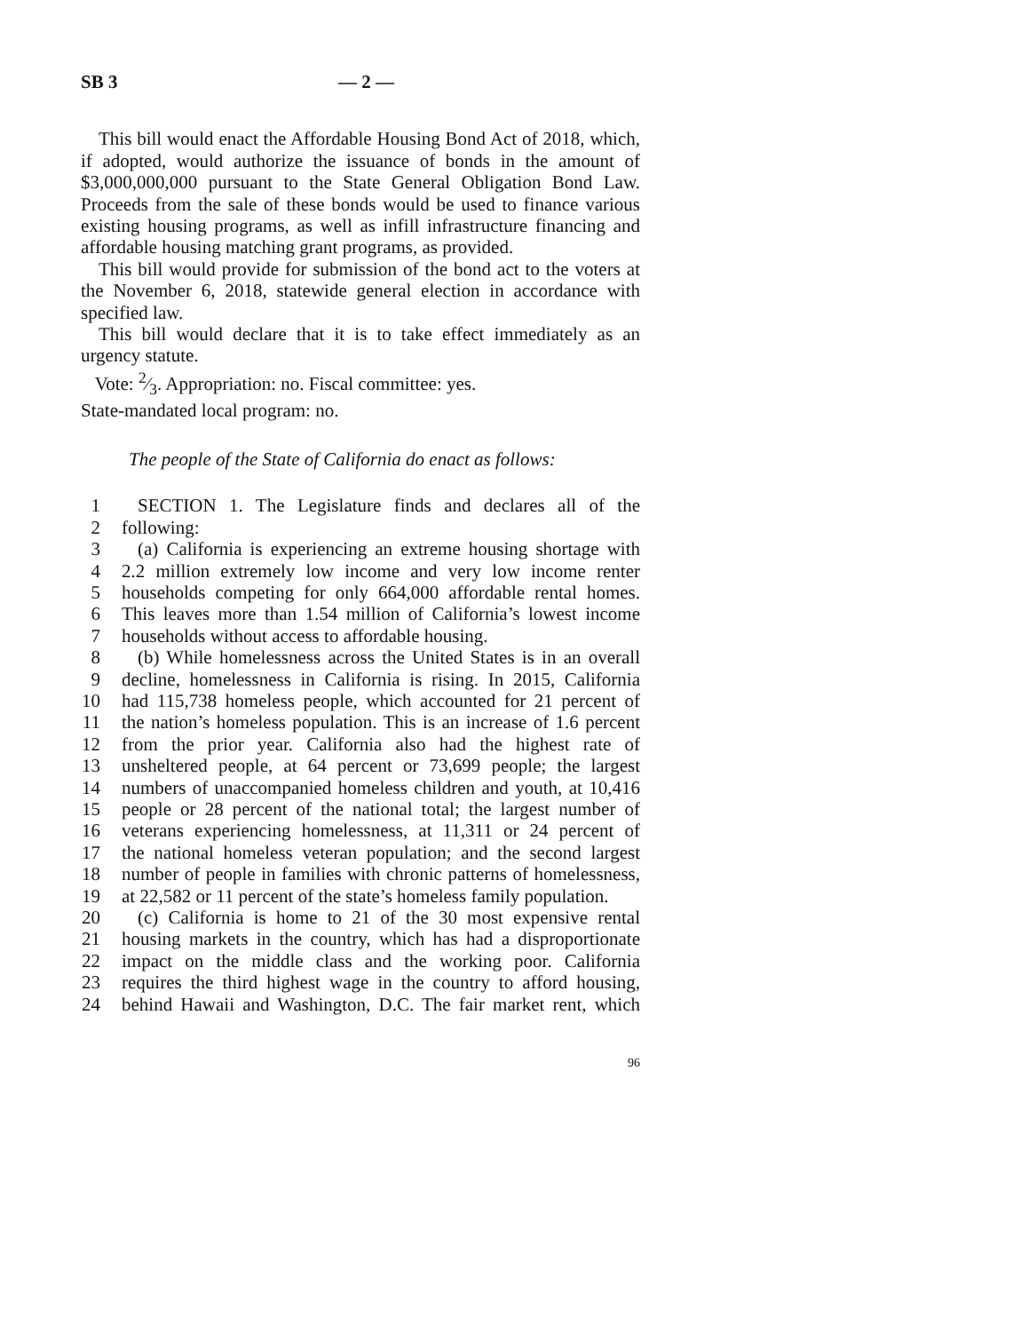SB 3 — 2 —
This bill would enact the Affordable Housing Bond Act of 2018, which, if adopted, would authorize the issuance of bonds in the amount of $3,000,000,000 pursuant to the State General Obligation Bond Law. Proceeds from the sale of these bonds would be used to finance various existing housing programs, as well as infill infrastructure financing and affordable housing matching grant programs, as provided.
This bill would provide for submission of the bond act to the voters at the November 6, 2018, statewide general election in accordance with specified law.
This bill would declare that it is to take effect immediately as an urgency statute.
Vote: 2⁄3. Appropriation: no. Fiscal committee: yes.
State-mandated local program: no.
The people of the State of California do enact as follows:
1 SECTION 1. The Legislature finds and declares all of the
2 following:
3 (a) California is experiencing an extreme housing shortage with
4 2.2 million extremely low income and very low income renter
5 households competing for only 664,000 affordable rental homes.
6 This leaves more than 1.54 million of California’s lowest income
7 households without access to affordable housing.
8 (b) While homelessness across the United States is in an overall
9 decline, homelessness in California is rising. In 2015, California
10 had 115,738 homeless people, which accounted for 21 percent of
11 the nation’s homeless population. This is an increase of 1.6 percent
12 from the prior year. California also had the highest rate of
13 unsheltered people, at 64 percent or 73,699 people; the largest
14 numbers of unaccompanied homeless children and youth, at 10,416
15 people or 28 percent of the national total; the largest number of
16 veterans experiencing homelessness, at 11,311 or 24 percent of
17 the national homeless veteran population; and the second largest
18 number of people in families with chronic patterns of homelessness,
19 at 22,582 or 11 percent of the state’s homeless family population.
20 (c) California is home to 21 of the 30 most expensive rental
21 housing markets in the country, which has had a disproportionate
22 impact on the middle class and the working poor. California
23 requires the third highest wage in the country to afford housing,
24 behind Hawaii and Washington, D.C. The fair market rent, which
96